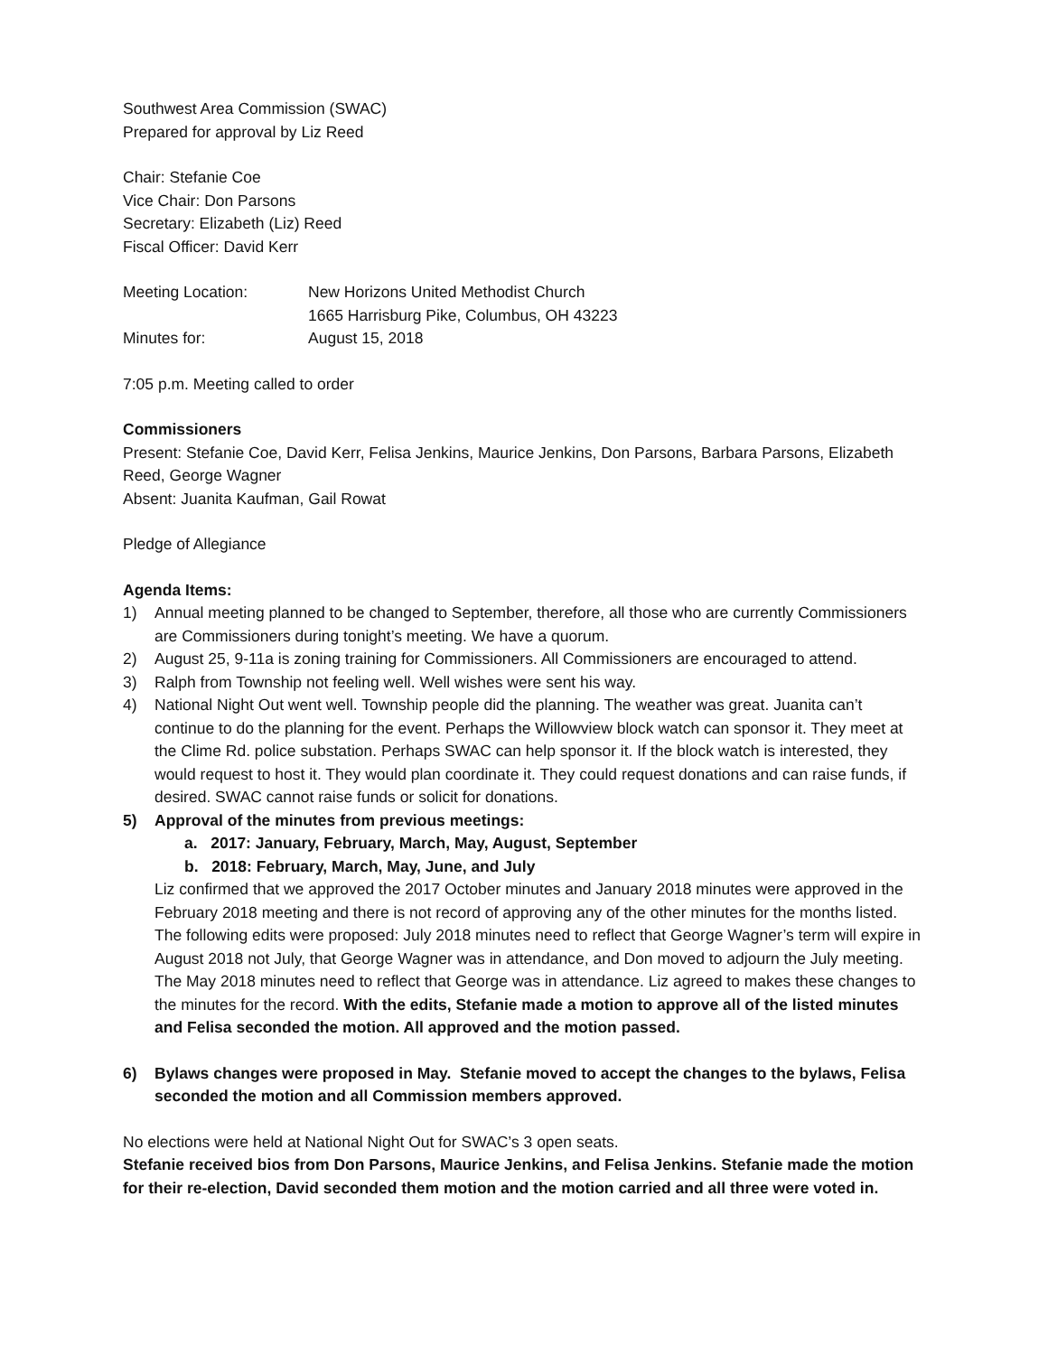Southwest Area Commission (SWAC)
Prepared for approval by Liz Reed
Chair: Stefanie Coe
Vice Chair: Don Parsons
Secretary: Elizabeth (Liz) Reed
Fiscal Officer: David Kerr
Meeting Location: New Horizons United Methodist Church
1665 Harrisburg Pike, Columbus, OH 43223
Minutes for: August 15, 2018
7:05 p.m. Meeting called to order
Commissioners
Present: Stefanie Coe, David Kerr, Felisa Jenkins, Maurice Jenkins, Don Parsons, Barbara Parsons, Elizabeth Reed, George Wagner
Absent: Juanita Kaufman, Gail Rowat
Pledge of Allegiance
Agenda Items:
1) Annual meeting planned to be changed to September, therefore, all those who are currently Commissioners are Commissioners during tonight’s meeting. We have a quorum.
2) August 25, 9-11a is zoning training for Commissioners. All Commissioners are encouraged to attend.
3) Ralph from Township not feeling well. Well wishes were sent his way.
4) National Night Out went well. Township people did the planning. The weather was great. Juanita can’t continue to do the planning for the event. Perhaps the Willowview block watch can sponsor it. They meet at the Clime Rd. police substation. Perhaps SWAC can help sponsor it. If the block watch is interested, they would request to host it. They would plan coordinate it. They could request donations and can raise funds, if desired. SWAC cannot raise funds or solicit for donations.
5) Approval of the minutes from previous meetings:
a. 2017: January, February, March, May, August, September
b. 2018: February, March, May, June, and July
Liz confirmed that we approved the 2017 October minutes and January 2018 minutes were approved in the February 2018 meeting and there is not record of approving any of the other minutes for the months listed. The following edits were proposed: July 2018 minutes need to reflect that George Wagner’s term will expire in August 2018 not July, that George Wagner was in attendance, and Don moved to adjourn the July meeting. The May 2018 minutes need to reflect that George was in attendance. Liz agreed to makes these changes to the minutes for the record. With the edits, Stefanie made a motion to approve all of the listed minutes and Felisa seconded the motion. All approved and the motion passed.
6) Bylaws changes were proposed in May. Stefanie moved to accept the changes to the bylaws, Felisa seconded the motion and all Commission members approved.
No elections were held at National Night Out for SWAC’s 3 open seats.
Stefanie received bios from Don Parsons, Maurice Jenkins, and Felisa Jenkins. Stefanie made the motion for their re-election, David seconded them motion and the motion carried and all three were voted in.